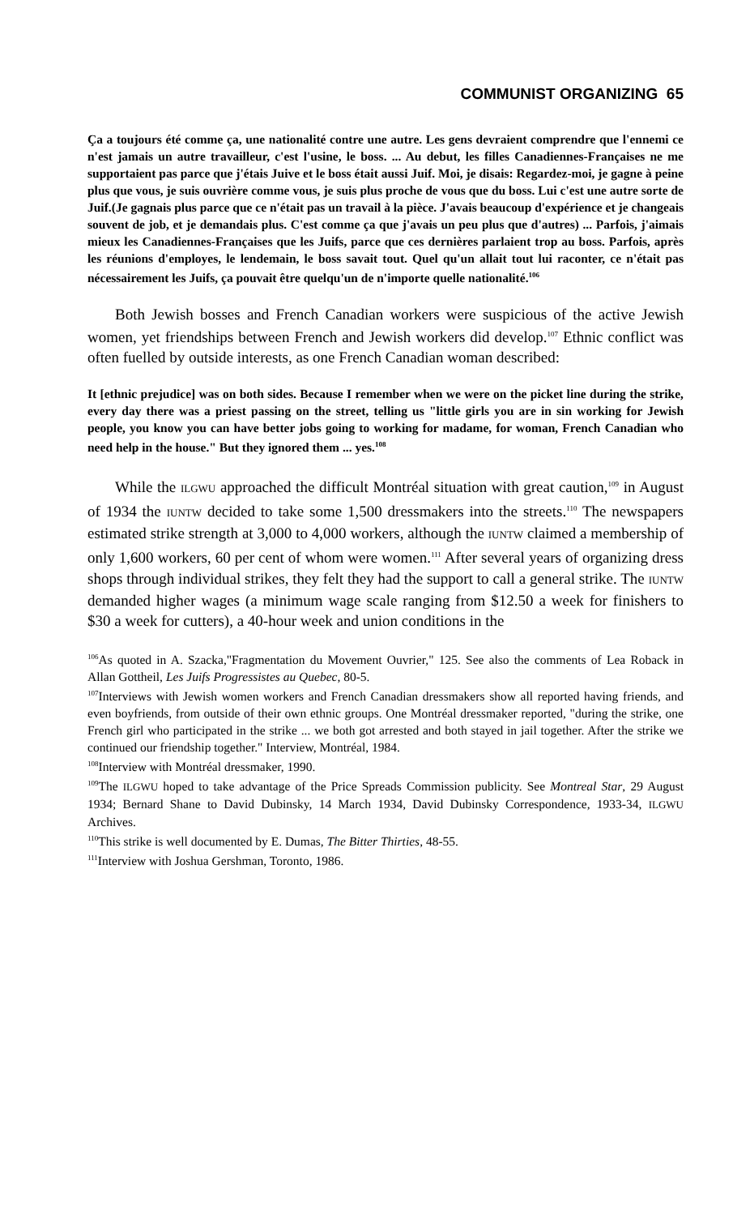COMMUNIST ORGANIZING 65
Ça a toujours été comme ça, une nationalité contre une autre. Les gens devraient comprendre que l'ennemi ce n'est jamais un autre travailleur, c'est l'usine, le boss. ... Au debut, les filles Canadiennes-Françaises ne me supportaient pas parce que j'étais Juive et le boss était aussi Juif. Moi, je disais: Regardez-moi, je gagne à peine plus que vous, je suis ouvrière comme vous, je suis plus proche de vous que du boss. Lui c'est une autre sorte de Juif.(Je gagnais plus parce que ce n'était pas un travail à la pièce. J'avais beaucoup d'expérience et je changeais souvent de job, et je demandais plus. C'est comme ça que j'avais un peu plus que d'autres) ... Parfois, j'aimais mieux les Canadiennes-Françaises que les Juifs, parce que ces dernières parlaient trop au boss. Parfois, après les réunions d'employes, le lendemain, le boss savait tout. Quel qu'un allait tout lui raconter, ce n'était pas nécessairement les Juifs, ça pouvait être quelqu'un de n'importe quelle nationalité.<sup>106</sup>
Both Jewish bosses and French Canadian workers were suspicious of the active Jewish women, yet friendships between French and Jewish workers did develop.<sup>107</sup> Ethnic conflict was often fuelled by outside interests, as one French Canadian woman described:
It [ethnic prejudice] was on both sides. Because I remember when we were on the picket line during the strike, every day there was a priest passing on the street, telling us "little girls you are in sin working for Jewish people, you know you can have better jobs going to working for madame, for woman, French Canadian who need help in the house." But they ignored them ... yes.<sup>108</sup>
While the ILGWU approached the difficult Montréal situation with great caution,<sup>109</sup> in August of 1934 the IUNTW decided to take some 1,500 dressmakers into the streets.<sup>110</sup> The newspapers estimated strike strength at 3,000 to 4,000 workers, although the IUNTW claimed a membership of only 1,600 workers, 60 per cent of whom were women.<sup>111</sup> After several years of organizing dress shops through individual strikes, they felt they had the support to call a general strike. The IUNTW demanded higher wages (a minimum wage scale ranging from $12.50 a week for finishers to $30 a week for cutters), a 40-hour week and union conditions in the
<sup>106</sup>As quoted in A. Szacka,"Fragmentation du Movement Ouvrier," 125. See also the comments of Lea Roback in Allan Gottheil, Les Juifs Progressistes au Quebec, 80-5.
<sup>107</sup> Interviews with Jewish women workers and French Canadian dressmakers show all reported having friends, and even boyfriends, from outside of their own ethnic groups. One Montréal dressmaker reported, "during the strike, one French girl who participated in the strike ... we both got arrested and both stayed in jail together. After the strike we continued our friendship together." Interview, Montréal, 1984.
<sup>108</sup> Interview with Montréal dressmaker, 1990.
<sup>109</sup> The ILGWU hoped to take advantage of the Price Spreads Commission publicity. See Montreal Star, 29 August 1934; Bernard Shane to David Dubinsky, 14 March 1934, David Dubinsky Correspondence, 1933-34, ILGWU Archives.
<sup>110</sup> This strike is well documented by E. Dumas, The Bitter Thirties, 48-55.
<sup>111</sup> Interview with Joshua Gershman, Toronto, 1986.